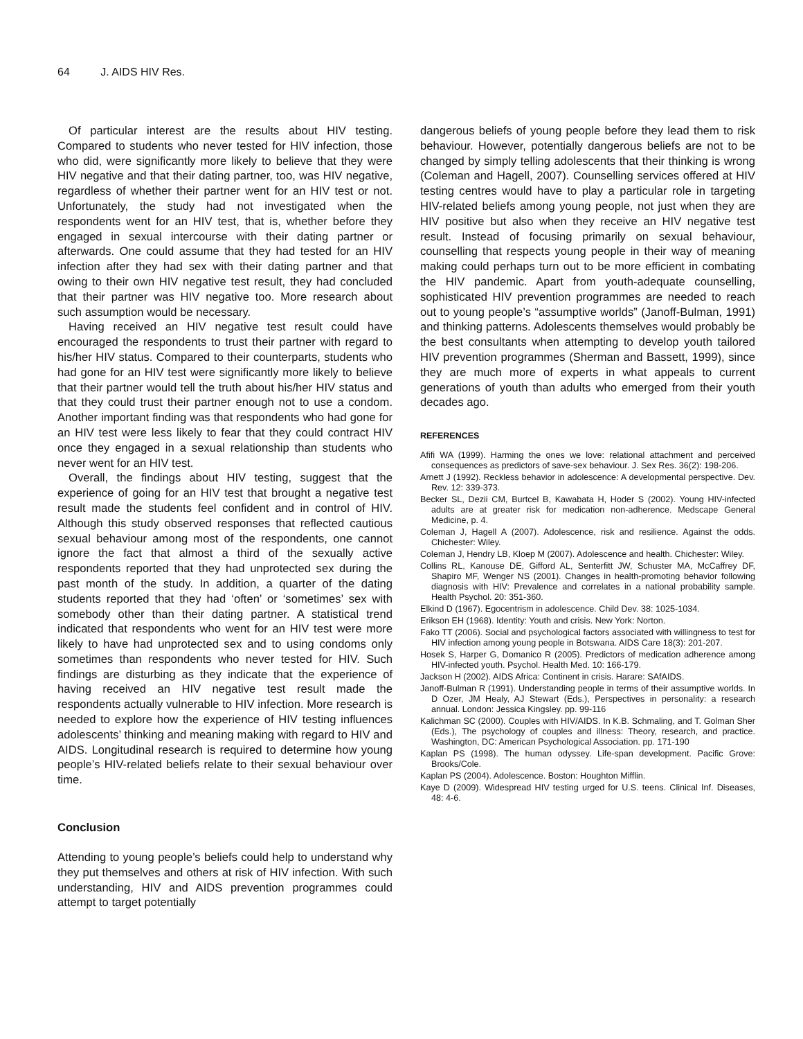64 J. AIDS HIV Res.
Of particular interest are the results about HIV testing. Compared to students who never tested for HIV infection, those who did, were significantly more likely to believe that they were HIV negative and that their dating partner, too, was HIV negative, regardless of whether their partner went for an HIV test or not. Unfortunately, the study had not investigated when the respondents went for an HIV test, that is, whether before they engaged in sexual intercourse with their dating partner or afterwards. One could assume that they had tested for an HIV infection after they had sex with their dating partner and that owing to their own HIV negative test result, they had concluded that their partner was HIV negative too. More research about such assumption would be necessary.
Having received an HIV negative test result could have encouraged the respondents to trust their partner with regard to his/her HIV status. Compared to their counterparts, students who had gone for an HIV test were significantly more likely to believe that their partner would tell the truth about his/her HIV status and that they could trust their partner enough not to use a condom. Another important finding was that respondents who had gone for an HIV test were less likely to fear that they could contract HIV once they engaged in a sexual relationship than students who never went for an HIV test.
Overall, the findings about HIV testing, suggest that the experience of going for an HIV test that brought a negative test result made the students feel confident and in control of HIV. Although this study observed responses that reflected cautious sexual behaviour among most of the respondents, one cannot ignore the fact that almost a third of the sexually active respondents reported that they had unprotected sex during the past month of the study. In addition, a quarter of the dating students reported that they had ‘often’ or ‘sometimes’ sex with somebody other than their dating partner. A statistical trend indicated that respondents who went for an HIV test were more likely to have had unprotected sex and to using condoms only sometimes than respondents who never tested for HIV. Such findings are disturbing as they indicate that the experience of having received an HIV negative test result made the respondents actually vulnerable to HIV infection. More research is needed to explore how the experience of HIV testing influences adolescents’ thinking and meaning making with regard to HIV and AIDS. Longitudinal research is required to determine how young people’s HIV-related beliefs relate to their sexual behaviour over time.
Conclusion
Attending to young people’s beliefs could help to understand why they put themselves and others at risk of HIV infection. With such understanding, HIV and AIDS prevention programmes could attempt to target potentially
dangerous beliefs of young people before they lead them to risk behaviour. However, potentially dangerous beliefs are not to be changed by simply telling adolescents that their thinking is wrong (Coleman and Hagell, 2007). Counselling services offered at HIV testing centres would have to play a particular role in targeting HIV-related beliefs among young people, not just when they are HIV positive but also when they receive an HIV negative test result. Instead of focusing primarily on sexual behaviour, counselling that respects young people in their way of meaning making could perhaps turn out to be more efficient in combating the HIV pandemic. Apart from youth-adequate counselling, sophisticated HIV prevention programmes are needed to reach out to young people’s “assumptive worlds” (Janoff-Bulman, 1991) and thinking patterns. Adolescents themselves would probably be the best consultants when attempting to develop youth tailored HIV prevention programmes (Sherman and Bassett, 1999), since they are much more of experts in what appeals to current generations of youth than adults who emerged from their youth decades ago.
REFERENCES
Afifi WA (1999). Harming the ones we love: relational attachment and perceived consequences as predictors of save-sex behaviour. J. Sex Res. 36(2): 198-206.
Arnett J (1992). Reckless behavior in adolescence: A developmental perspective. Dev. Rev. 12: 339-373.
Becker SL, Dezii CM, Burtcel B, Kawabata H, Hoder S (2002). Young HIV-infected adults are at greater risk for medication non-adherence. Medscape General Medicine, p. 4.
Coleman J, Hagell A (2007). Adolescence, risk and resilience. Against the odds. Chichester: Wiley.
Coleman J, Hendry LB, Kloep M (2007). Adolescence and health. Chichester: Wiley.
Collins RL, Kanouse DE, Gifford AL, Senterfitt JW, Schuster MA, McCaffrey DF, Shapiro MF, Wenger NS (2001). Changes in health-promoting behavior following diagnosis with HIV: Prevalence and correlates in a national probability sample. Health Psychol. 20: 351-360.
Elkind D (1967). Egocentrism in adolescence. Child Dev. 38: 1025-1034.
Erikson EH (1968). Identity: Youth and crisis. New York: Norton.
Fako TT (2006). Social and psychological factors associated with willingness to test for HIV infection among young people in Botswana. AIDS Care 18(3): 201-207.
Hosek S, Harper G, Domanico R (2005). Predictors of medication adherence among HIV-infected youth. Psychol. Health Med. 10: 166-179.
Jackson H (2002). AIDS Africa: Continent in crisis. Harare: SAfAIDS.
Janoff-Bulman R (1991). Understanding people in terms of their assumptive worlds. In D Ozer, JM Healy, AJ Stewart (Eds.), Perspectives in personality: a research annual. London: Jessica Kingsley. pp. 99-116
Kalichman SC (2000). Couples with HIV/AIDS. In K.B. Schmaling, and T. Golman Sher (Eds.), The psychology of couples and illness: Theory, research, and practice. Washington, DC: American Psychological Association. pp. 171-190
Kaplan PS (1998). The human odyssey. Life-span development. Pacific Grove: Brooks/Cole.
Kaplan PS (2004). Adolescence. Boston: Houghton Mifflin.
Kaye D (2009). Widespread HIV testing urged for U.S. teens. Clinical Inf. Diseases, 48: 4-6.